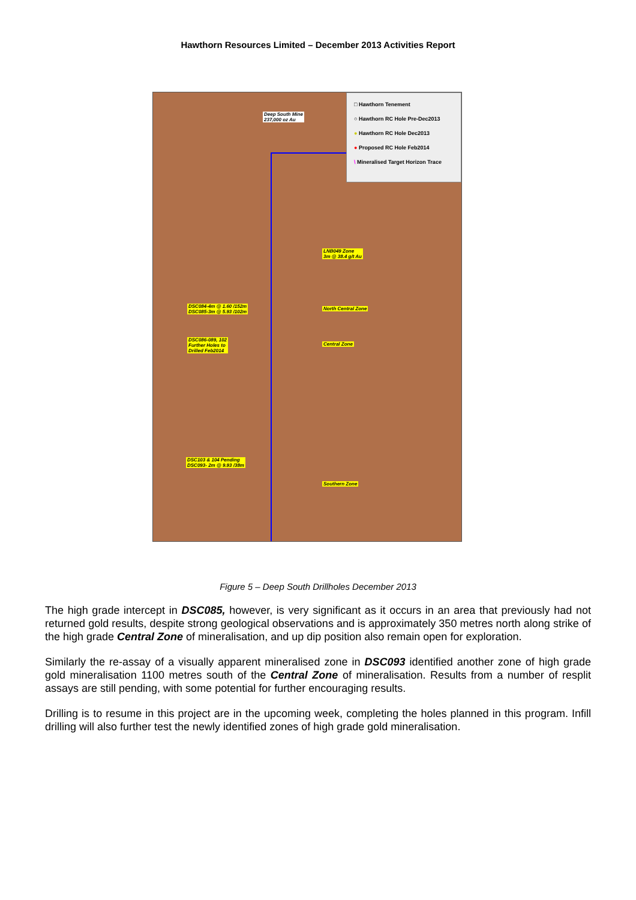Hawthorn Resources Limited – December 2013 Activities Report
Deep South Mine
237,000 oz Au
LNB049 Zone
3m @ 38.4 g/t Au
DSC084-4m @ 1.60 /152m
DSC085-3m @ 5.93 /102m
North Central Zone
DSC086-089, 102
Further Holes to
Drilled Feb2014
Central Zone
DSC103 & 104 Pending
DSC093- 2m @ 9.93 /38m
Southern Zone
□ Hawthorn Tenement
○ Hawthorn RC Hole Pre-Dec2013
● Hawthorn RC Hole Dec2013
● Proposed RC Hole Feb2014
\ Mineralised Target Horizon Trace
Figure 5 – Deep South Drillholes December 2013
The high grade intercept in DSC085, however, is very significant as it occurs in an area that previously had not returned gold results, despite strong geological observations and is approximately 350 metres north along strike of the high grade Central Zone of mineralisation, and up dip position also remain open for exploration.
Similarly the re-assay of a visually apparent mineralised zone in DSC093 identified another zone of high grade gold mineralisation 1100 metres south of the Central Zone of mineralisation. Results from a number of resplit assays are still pending, with some potential for further encouraging results.
Drilling is to resume in this project are in the upcoming week, completing the holes planned in this program. Infill drilling will also further test the newly identified zones of high grade gold mineralisation.